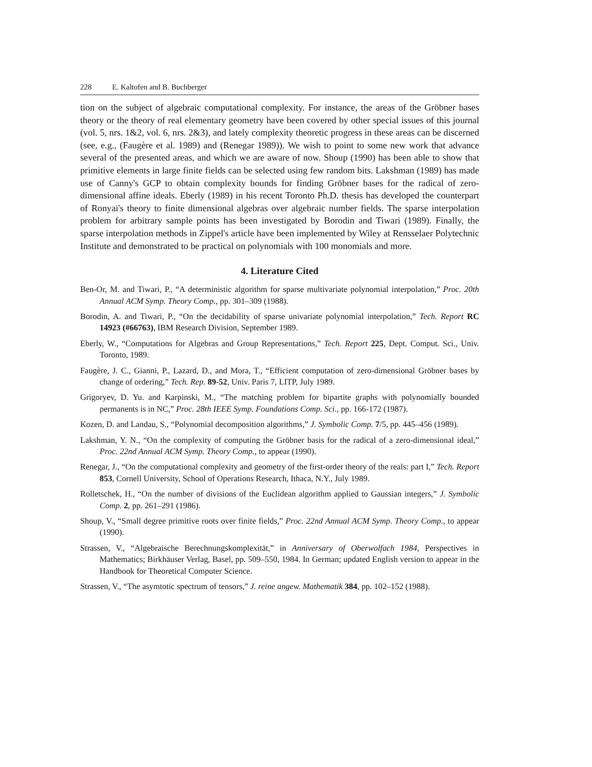228 E. Kaltofen and B. Buchberger
tion on the subject of algebraic computational complexity. For instance, the areas of the Gröbner bases theory or the theory of real elementary geometry have been covered by other special issues of this journal (vol. 5, nrs. 1&2, vol. 6, nrs. 2&3), and lately complexity theoretic progress in these areas can be discerned (see, e.g., (Faugère et al. 1989) and (Renegar 1989)). We wish to point to some new work that advance several of the presented areas, and which we are aware of now. Shoup (1990) has been able to show that primitive elements in large finite fields can be selected using few random bits. Lakshman (1989) has made use of Canny's GCP to obtain complexity bounds for finding Gröbner bases for the radical of zero-dimensional affine ideals. Eberly (1989) in his recent Toronto Ph.D. thesis has developed the counterpart of Ronyai's theory to finite dimensional algebras over algebraic number fields. The sparse interpolation problem for arbitrary sample points has been investigated by Borodin and Tiwari (1989). Finally, the sparse interpolation methods in Zippel's article have been implemented by Wiley at Rensselaer Polytechnic Institute and demonstrated to be practical on polynomials with 100 monomials and more.
4. Literature Cited
Ben-Or, M. and Tiwari, P., “A deterministic algorithm for sparse multivariate polynomial interpolation,” Proc. 20th Annual ACM Symp. Theory Comp., pp. 301–309 (1988).
Borodin, A. and Tiwari, P., “On the decidability of sparse univariate polynomial interpolation,” Tech. Report RC 14923 (#66763), IBM Research Division, September 1989.
Eberly, W., “Computations for Algebras and Group Representations,” Tech. Report 225, Dept. Comput. Sci., Univ. Toronto, 1989.
Faugère, J. C., Gianni, P., Lazard, D., and Mora, T., “Efficient computation of zero-dimensional Gröbner bases by change of ordering,” Tech. Rep. 89-52, Univ. Paris 7, LITP, July 1989.
Grigoryev, D. Yu. and Karpinski, M., “The matching problem for bipartite graphs with polynomially bounded permanents is in NC,” Proc. 28th IEEE Symp. Foundations Comp. Sci., pp. 166-172 (1987).
Kozen, D. and Landau, S., “Polynomial decomposition algorithms,” J. Symbolic Comp. 7/5, pp. 445–456 (1989).
Lakshman, Y. N., “On the complexity of computing the Gröbner basis for the radical of a zero-dimensional ideal,” Proc. 22nd Annual ACM Symp. Theory Comp., to appear (1990).
Renegar, J., “On the computational complexity and geometry of the first-order theory of the reals: part I,” Tech. Report 853, Cornell University, School of Operations Research, Ithaca, N.Y., July 1989.
Rolletschek, H., “On the number of divisions of the Euclidean algorithm applied to Gaussian integers,” J. Symbolic Comp. 2, pp. 261–291 (1986).
Shoup, V., “Small degree primitive roots over finite fields,” Proc. 22nd Annual ACM Symp. Theory Comp., to appear (1990).
Strassen, V., “Algebraische Berechnungskomplexität,” in Anniversary of Oberwolfach 1984, Perspectives in Mathematics; Birkhäuser Verlag, Basel, pp. 509–550, 1984. In German; updated English version to appear in the Handbook for Theoretical Computer Science.
Strassen, V., “The asymtotic spectrum of tensors,” J. reine angew. Mathematik 384, pp. 102–152 (1988).